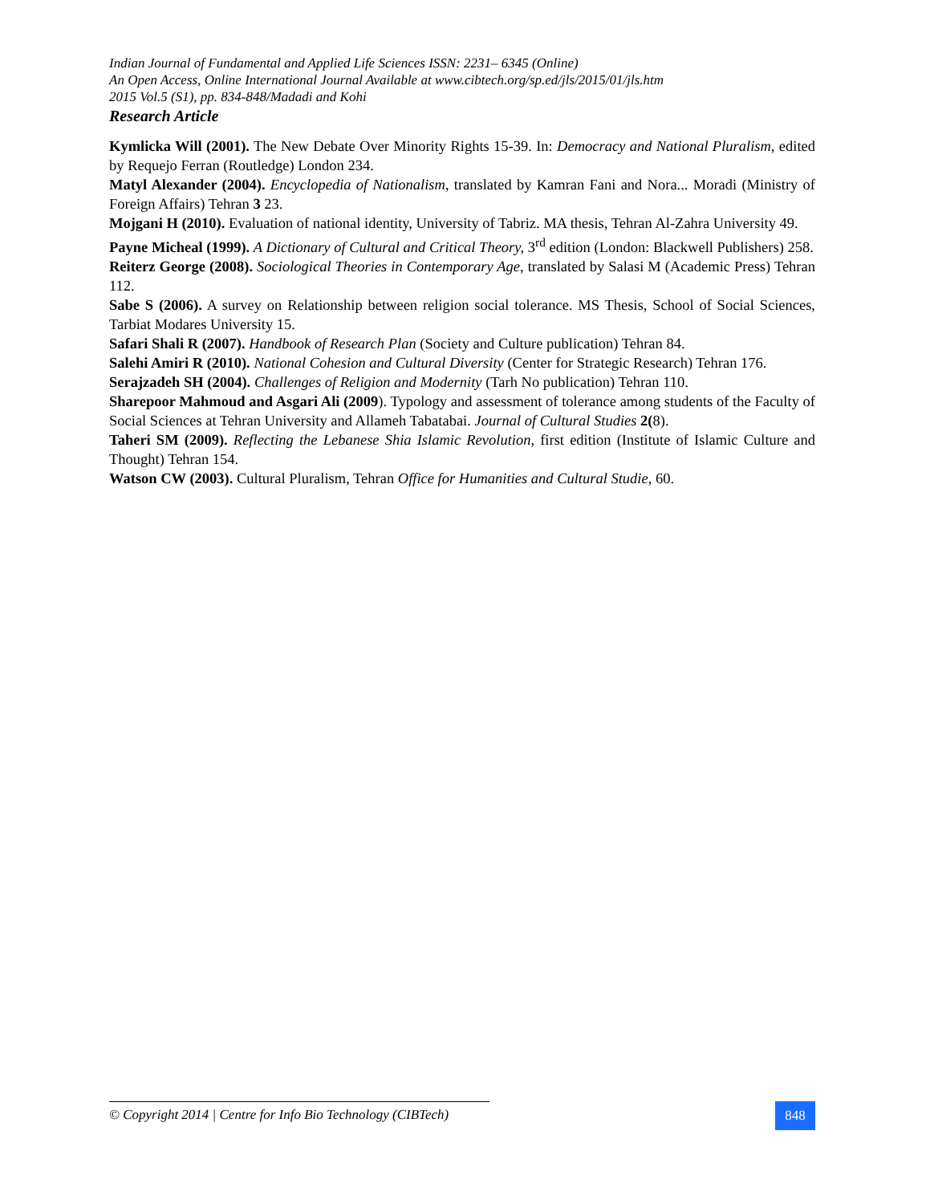Indian Journal of Fundamental and Applied Life Sciences ISSN: 2231– 6345 (Online)
An Open Access, Online International Journal Available at www.cibtech.org/sp.ed/jls/2015/01/jls.htm
2015 Vol.5 (S1), pp. 834-848/Madadi and Kohi
Research Article
Kymlicka Will (2001). The New Debate Over Minority Rights 15-39. In: Democracy and National Pluralism, edited by Requejo Ferran (Routledge) London 234.
Matyl Alexander (2004). Encyclopedia of Nationalism, translated by Kamran Fani and Nora... Moradi (Ministry of Foreign Affairs) Tehran 3 23.
Mojgani H (2010). Evaluation of national identity, University of Tabriz. MA thesis, Tehran Al-Zahra University 49.
Payne Micheal (1999). A Dictionary of Cultural and Critical Theory, 3<sup>rd</sup> edition (London: Blackwell Publishers) 258.
Reiterz George (2008). Sociological Theories in Contemporary Age, translated by Salasi M (Academic Press) Tehran 112.
Sabe S (2006). A survey on Relationship between religion social tolerance. MS Thesis, School of Social Sciences, Tarbiat Modares University 15.
Safari Shali R (2007). Handbook of Research Plan (Society and Culture publication) Tehran 84.
Salehi Amiri R (2010). National Cohesion and Cultural Diversity (Center for Strategic Research) Tehran 176.
Serajzadeh SH (2004). Challenges of Religion and Modernity (Tarh No publication) Tehran 110.
Sharepoor Mahmoud and Asgari Ali (2009). Typology and assessment of tolerance among students of the Faculty of Social Sciences at Tehran University and Allameh Tabatabai. Journal of Cultural Studies 2(8).
Taheri SM (2009). Reflecting the Lebanese Shia Islamic Revolution, first edition (Institute of Islamic Culture and Thought) Tehran 154.
Watson CW (2003). Cultural Pluralism, Tehran Office for Humanities and Cultural Studie, 60.
© Copyright 2014 | Centre for Info Bio Technology (CIBTech)
848